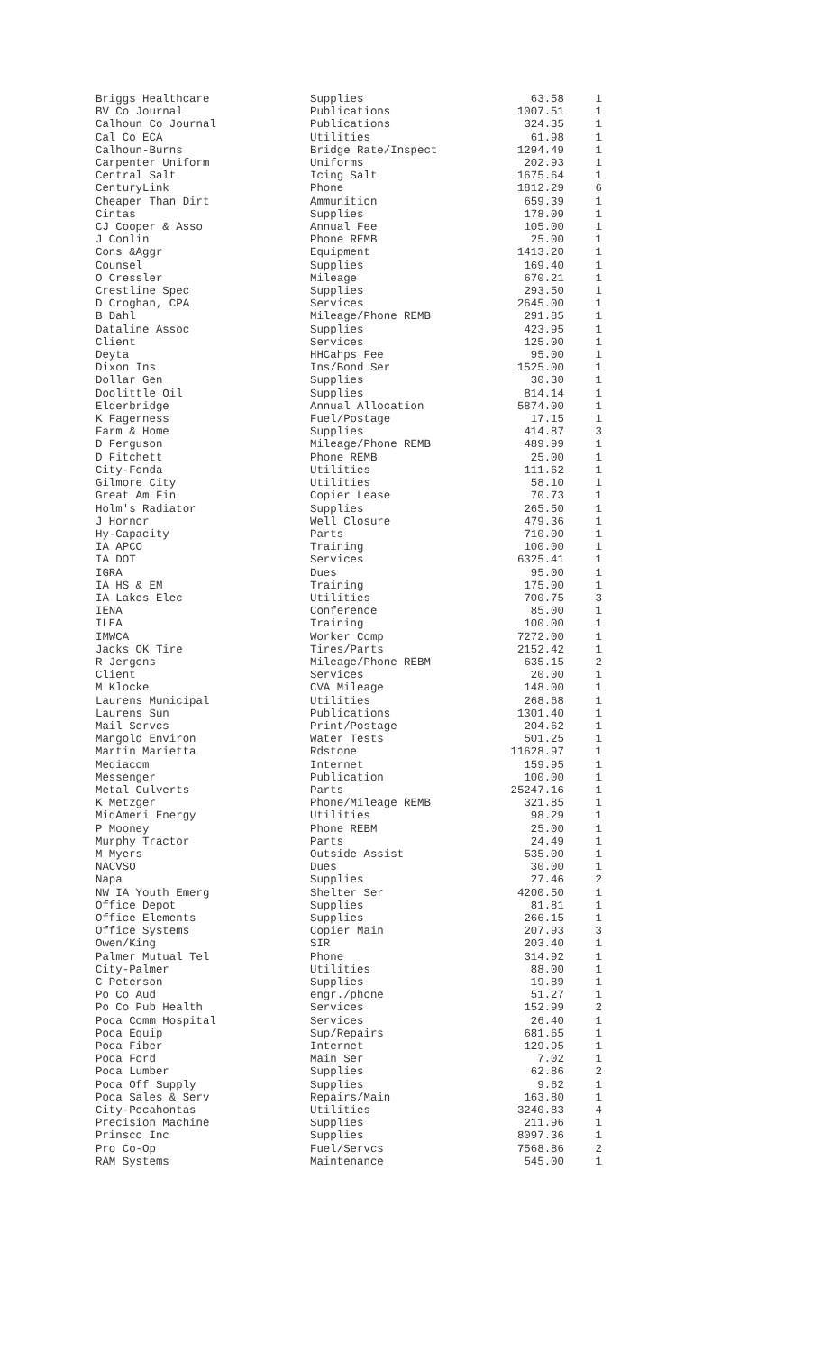| Briggs Healthcare | Supplies | 63.58 | 1 |
| BV Co Journal | Publications | 1007.51 | 1 |
| Calhoun Co Journal | Publications | 324.35 | 1 |
| Cal Co ECA | Utilities | 61.98 | 1 |
| Calhoun-Burns | Bridge Rate/Inspect | 1294.49 | 1 |
| Carpenter Uniform | Uniforms | 202.93 | 1 |
| Central Salt | Icing Salt | 1675.64 | 1 |
| CenturyLink | Phone | 1812.29 | 6 |
| Cheaper Than Dirt | Ammunition | 659.39 | 1 |
| Cintas | Supplies | 178.09 | 1 |
| CJ Cooper & Asso | Annual Fee | 105.00 | 1 |
| J Conlin | Phone REMB | 25.00 | 1 |
| Cons &Aggr | Equipment | 1413.20 | 1 |
| Counsel | Supplies | 169.40 | 1 |
| O Cressler | Mileage | 670.21 | 1 |
| Crestline Spec | Supplies | 293.50 | 1 |
| D Croghan, CPA | Services | 2645.00 | 1 |
| B Dahl | Mileage/Phone REMB | 291.85 | 1 |
| Dataline Assoc | Supplies | 423.95 | 1 |
| Client | Services | 125.00 | 1 |
| Deyta | HHCahps Fee | 95.00 | 1 |
| Dixon Ins | Ins/Bond Ser | 1525.00 | 1 |
| Dollar Gen | Supplies | 30.30 | 1 |
| Doolittle Oil | Supplies | 814.14 | 1 |
| Elderbridge | Annual Allocation | 5874.00 | 1 |
| K Fagerness | Fuel/Postage | 17.15 | 1 |
| Farm & Home | Supplies | 414.87 | 3 |
| D Ferguson | Mileage/Phone REMB | 489.99 | 1 |
| D Fitchett | Phone REMB | 25.00 | 1 |
| City-Fonda | Utilities | 111.62 | 1 |
| Gilmore City | Utilities | 58.10 | 1 |
| Great Am Fin | Copier Lease | 70.73 | 1 |
| Holm's Radiator | Supplies | 265.50 | 1 |
| J Hornor | Well Closure | 479.36 | 1 |
| Hy-Capacity | Parts | 710.00 | 1 |
| IA APCO | Training | 100.00 | 1 |
| IA DOT | Services | 6325.41 | 1 |
| IGRA | Dues | 95.00 | 1 |
| IA HS & EM | Training | 175.00 | 1 |
| IA Lakes Elec | Utilities | 700.75 | 3 |
| IENA | Conference | 85.00 | 1 |
| ILEA | Training | 100.00 | 1 |
| IMWCA | Worker Comp | 7272.00 | 1 |
| Jacks OK Tire | Tires/Parts | 2152.42 | 1 |
| R Jergens | Mileage/Phone REBM | 635.15 | 2 |
| Client | Services | 20.00 | 1 |
| M Klocke | CVA Mileage | 148.00 | 1 |
| Laurens Municipal | Utilities | 268.68 | 1 |
| Laurens Sun | Publications | 1301.40 | 1 |
| Mail Servcs | Print/Postage | 204.62 | 1 |
| Mangold Environ | Water Tests | 501.25 | 1 |
| Martin Marietta | Rdstone | 11628.97 | 1 |
| Mediacom | Internet | 159.95 | 1 |
| Messenger | Publication | 100.00 | 1 |
| Metal Culverts | Parts | 25247.16 | 1 |
| K Metzger | Phone/Mileage REMB | 321.85 | 1 |
| MidAmeri Energy | Utilities | 98.29 | 1 |
| P Mooney | Phone REBM | 25.00 | 1 |
| Murphy Tractor | Parts | 24.49 | 1 |
| M Myers | Outside Assist | 535.00 | 1 |
| NACVSO | Dues | 30.00 | 1 |
| Napa | Supplies | 27.46 | 2 |
| NW IA Youth Emerg | Shelter Ser | 4200.50 | 1 |
| Office Depot | Supplies | 81.81 | 1 |
| Office Elements | Supplies | 266.15 | 1 |
| Office Systems | Copier Main | 207.93 | 3 |
| Owen/King | SIR | 203.40 | 1 |
| Palmer Mutual Tel | Phone | 314.92 | 1 |
| City-Palmer | Utilities | 88.00 | 1 |
| C Peterson | Supplies | 19.89 | 1 |
| Po Co Aud | engr./phone | 51.27 | 1 |
| Po Co Pub Health | Services | 152.99 | 2 |
| Poca Comm Hospital | Services | 26.40 | 1 |
| Poca Equip | Sup/Repairs | 681.65 | 1 |
| Poca Fiber | Internet | 129.95 | 1 |
| Poca Ford | Main Ser | 7.02 | 1 |
| Poca Lumber | Supplies | 62.86 | 2 |
| Poca Off Supply | Supplies | 9.62 | 1 |
| Poca Sales & Serv | Repairs/Main | 163.80 | 1 |
| City-Pocahontas | Utilities | 3240.83 | 4 |
| Precision Machine | Supplies | 211.96 | 1 |
| Prinsco Inc | Supplies | 8097.36 | 1 |
| Pro Co-Op | Fuel/Servcs | 7568.86 | 2 |
| RAM Systems | Maintenance | 545.00 | 1 |